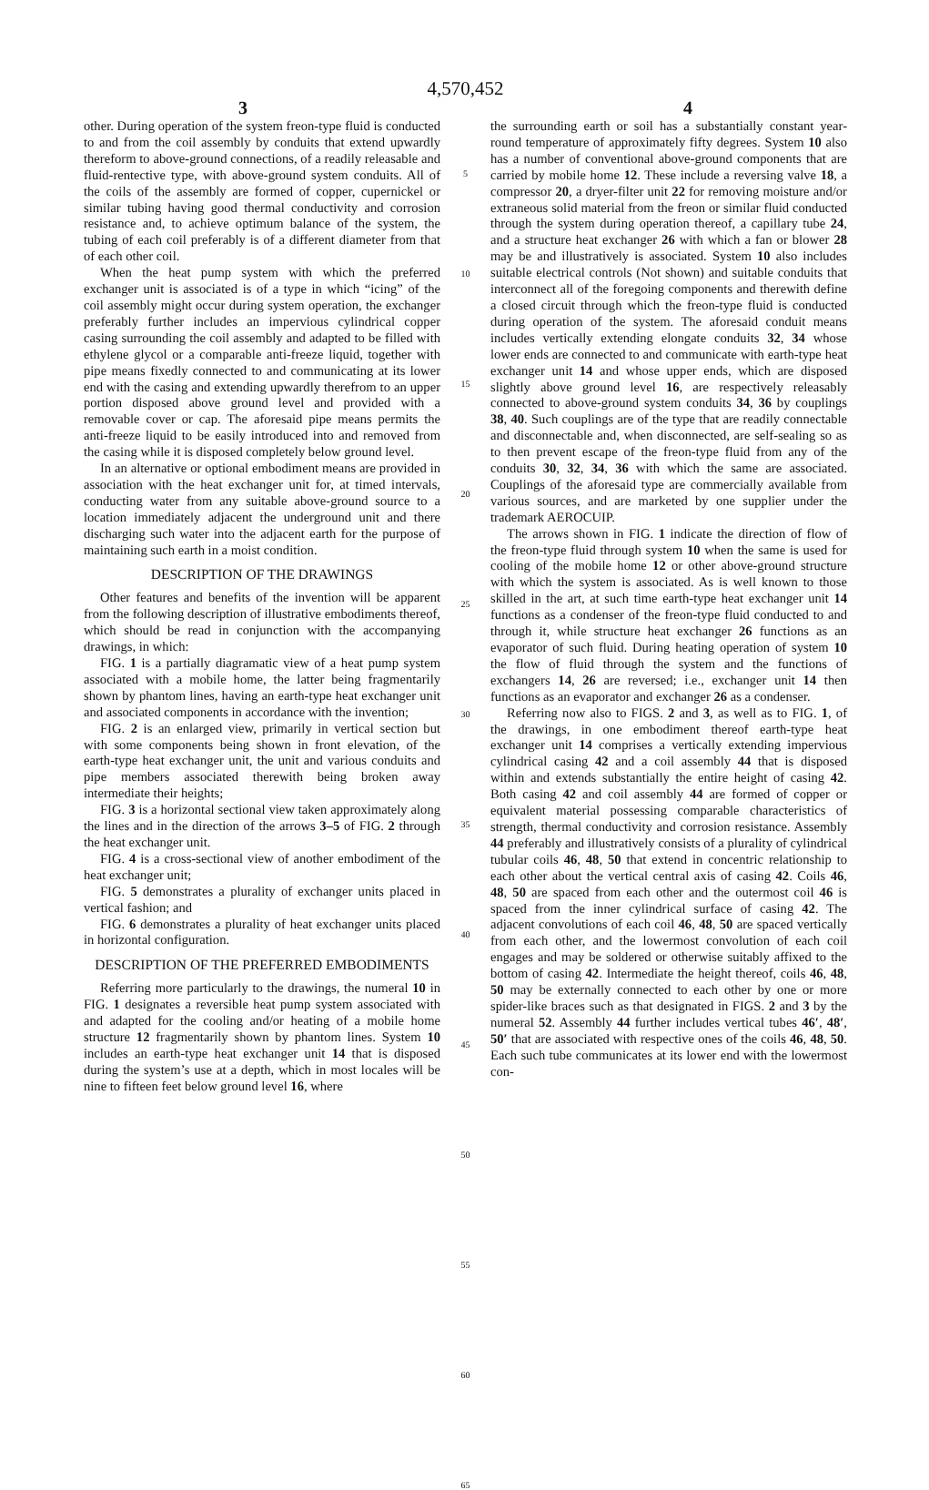4,570,452
3 4
other. During operation of the system freon-type fluid is conducted to and from the coil assembly by conduits that extend upwardly thereform to above-ground connections, of a readily releasable and fluid-rentective type, with above-ground system conduits. All of the coils of the assembly are formed of copper, cupernickel or similar tubing having good thermal conductivity and corrosion resistance and, to achieve optimum balance of the system, the tubing of each coil preferably is of a different diameter from that of each other coil.
When the heat pump system with which the preferred exchanger unit is associated is of a type in which “icing” of the coil assembly might occur during system operation, the exchanger preferably further includes an impervious cylindrical copper casing surrounding the coil assembly and adapted to be filled with ethylene glycol or a comparable anti-freeze liquid, together with pipe means fixedly connected to and communicating at its lower end with the casing and extending upwardly therefrom to an upper portion disposed above ground level and provided with a removable cover or cap. The aforesaid pipe means permits the anti-freeze liquid to be easily introduced into and removed from the casing while it is disposed completely below ground level.
In an alternative or optional embodiment means are provided in association with the heat exchanger unit for, at timed intervals, conducting water from any suitable above-ground source to a location immediately adjacent the underground unit and there discharging such water into the adjacent earth for the purpose of maintaining such earth in a moist condition.
DESCRIPTION OF THE DRAWINGS
Other features and benefits of the invention will be apparent from the following description of illustrative embodiments thereof, which should be read in conjunction with the accompanying drawings, in which:
FIG. 1 is a partially diagramatic view of a heat pump system associated with a mobile home, the latter being fragmentarily shown by phantom lines, having an earth-type heat exchanger unit and associated components in accordance with the invention;
FIG. 2 is an enlarged view, primarily in vertical section but with some components being shown in front elevation, of the earth-type heat exchanger unit, the unit and various conduits and pipe members associated therewith being broken away intermediate their heights;
FIG. 3 is a horizontal sectional view taken approximately along the lines and in the direction of the arrows 3–5 of FIG. 2 through the heat exchanger unit.
FIG. 4 is a cross-sectional view of another embodiment of the heat exchanger unit;
FIG. 5 demonstrates a plurality of exchanger units placed in vertical fashion; and
FIG. 6 demonstrates a plurality of heat exchanger units placed in horizontal configuration.
DESCRIPTION OF THE PREFERRED EMBODIMENTS
Referring more particularly to the drawings, the numeral 10 in FIG. 1 designates a reversible heat pump system associated with and adapted for the cooling and/or heating of a mobile home structure 12 fragmentarily shown by phantom lines. System 10 includes an earth-type heat exchanger unit 14 that is disposed during the system’s use at a depth, which in most locales will be nine to fifteen feet below ground level 16, where
5
10
15
20
25
30
35
40
45
50
55
60
65
the surrounding earth or soil has a substantially constant year-round temperature of approximately fifty degrees. System 10 also has a number of conventional above-ground components that are carried by mobile home 12. These include a reversing valve 18, a compressor 20, a dryer-filter unit 22 for removing moisture and/or extraneous solid material from the freon or similar fluid conducted through the system during operation thereof, a capillary tube 24, and a structure heat exchanger 26 with which a fan or blower 28 may be and illustratively is associated. System 10 also includes suitable electrical controls (Not shown) and suitable conduits that interconnect all of the foregoing components and therewith define a closed circuit through which the freon-type fluid is conducted during operation of the system. The aforesaid conduit means includes vertically extending elongate conduits 32, 34 whose lower ends are connected to and communicate with earth-type heat exchanger unit 14 and whose upper ends, which are disposed slightly above ground level 16, are respectively releasably connected to above-ground system conduits 34, 36 by couplings 38, 40. Such couplings are of the type that are readily connectable and disconnectable and, when disconnected, are self-sealing so as to then prevent escape of the freon-type fluid from any of the conduits 30, 32, 34, 36 with which the same are associated. Couplings of the aforesaid type are commercially available from various sources, and are marketed by one supplier under the trademark AEROCUIP.
The arrows shown in FIG. 1 indicate the direction of flow of the freon-type fluid through system 10 when the same is used for cooling of the mobile home 12 or other above-ground structure with which the system is associated. As is well known to those skilled in the art, at such time earth-type heat exchanger unit 14 functions as a condenser of the freon-type fluid conducted to and through it, while structure heat exchanger 26 functions as an evaporator of such fluid. During heating operation of system 10 the flow of fluid through the system and the functions of exchangers 14, 26 are reversed; i.e., exchanger unit 14 then functions as an evaporator and exchanger 26 as a condenser.
Referring now also to FIGS. 2 and 3, as well as to FIG. 1, of the drawings, in one embodiment thereof earth-type heat exchanger unit 14 comprises a vertically extending impervious cylindrical casing 42 and a coil assembly 44 that is disposed within and extends substantially the entire height of casing 42. Both casing 42 and coil assembly 44 are formed of copper or equivalent material possessing comparable characteristics of strength, thermal conductivity and corrosion resistance. Assembly 44 preferably and illustratively consists of a plurality of cylindrical tubular coils 46, 48, 50 that extend in concentric relationship to each other about the vertical central axis of casing 42. Coils 46, 48, 50 are spaced from each other and the outermost coil 46 is spaced from the inner cylindrical surface of casing 42. The adjacent convolutions of each coil 46, 48, 50 are spaced vertically from each other, and the lowermost convolution of each coil engages and may be soldered or otherwise suitably affixed to the bottom of casing 42. Intermediate the height thereof, coils 46, 48, 50 may be externally connected to each other by one or more spider-like braces such as that designated in FIGS. 2 and 3 by the numeral 52. Assembly 44 further includes vertical tubes 46′, 48′, 50′ that are associated with respective ones of the coils 46, 48, 50. Each such tube communicates at its lower end with the lowermost con-